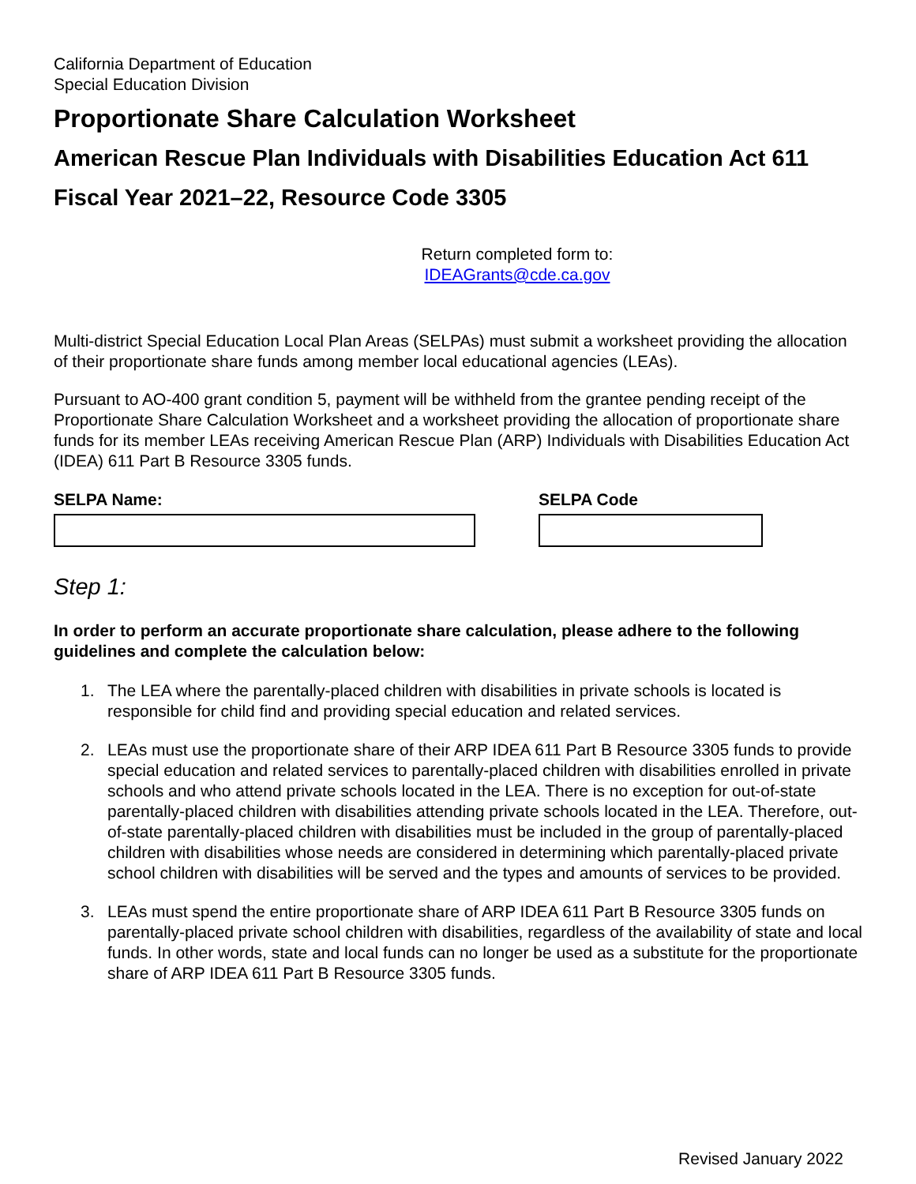California Department of Education
Special Education Division
Proportionate Share Calculation Worksheet
American Rescue Plan Individuals with Disabilities Education Act 611
Fiscal Year 2021–22, Resource Code 3305
Return completed form to:
IDEAGrants@cde.ca.gov
Multi-district Special Education Local Plan Areas (SELPAs) must submit a worksheet providing the allocation of their proportionate share funds among member local educational agencies (LEAs).
Pursuant to AO-400 grant condition 5, payment will be withheld from the grantee pending receipt of the Proportionate Share Calculation Worksheet and a worksheet providing the allocation of proportionate share funds for its member LEAs receiving American Rescue Plan (ARP) Individuals with Disabilities Education Act (IDEA) 611 Part B Resource 3305 funds.
SELPA Name: SELPA Code
Step 1:
In order to perform an accurate proportionate share calculation, please adhere to the following guidelines and complete the calculation below:
1. The LEA where the parentally-placed children with disabilities in private schools is located is responsible for child find and providing special education and related services.
2. LEAs must use the proportionate share of their ARP IDEA 611 Part B Resource 3305 funds to provide special education and related services to parentally-placed children with disabilities enrolled in private schools and who attend private schools located in the LEA. There is no exception for out-of-state parentally-placed children with disabilities attending private schools located in the LEA. Therefore, out-of-state parentally-placed children with disabilities must be included in the group of parentally-placed children with disabilities whose needs are considered in determining which parentally-placed private school children with disabilities will be served and the types and amounts of services to be provided.
3. LEAs must spend the entire proportionate share of ARP IDEA 611 Part B Resource 3305 funds on parentally-placed private school children with disabilities, regardless of the availability of state and local funds. In other words, state and local funds can no longer be used as a substitute for the proportionate share of ARP IDEA 611 Part B Resource 3305 funds.
Revised January 2022